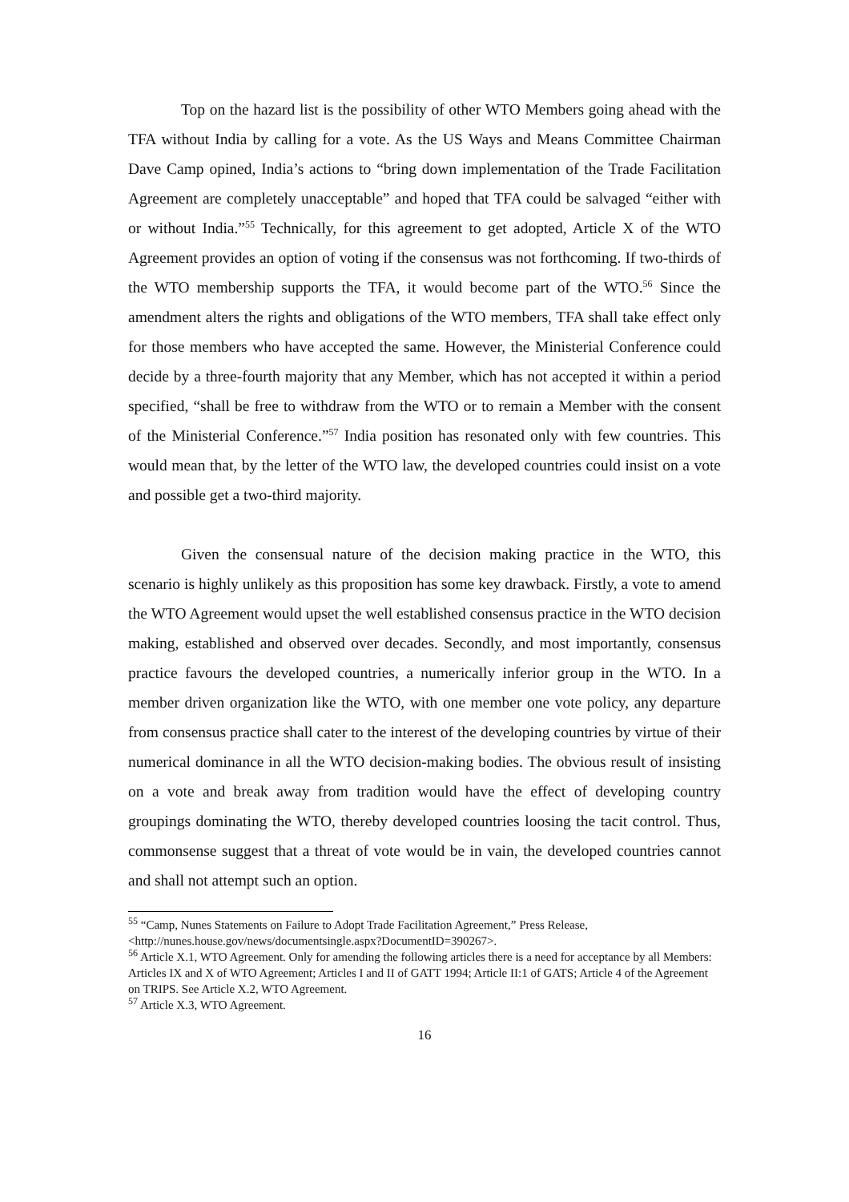Top on the hazard list is the possibility of other WTO Members going ahead with the TFA without India by calling for a vote. As the US Ways and Means Committee Chairman Dave Camp opined, India’s actions to “bring down implementation of the Trade Facilitation Agreement are completely unacceptable” and hoped that TFA could be salvaged “either with or without India.”<sup>55</sup> Technically, for this agreement to get adopted, Article X of the WTO Agreement provides an option of voting if the consensus was not forthcoming. If two-thirds of the WTO membership supports the TFA, it would become part of the WTO.<sup>56</sup> Since the amendment alters the rights and obligations of the WTO members, TFA shall take effect only for those members who have accepted the same. However, the Ministerial Conference could decide by a three-fourth majority that any Member, which has not accepted it within a period specified, “shall be free to withdraw from the WTO or to remain a Member with the consent of the Ministerial Conference.”<sup>57</sup> India position has resonated only with few countries. This would mean that, by the letter of the WTO law, the developed countries could insist on a vote and possible get a two-third majority.
Given the consensual nature of the decision making practice in the WTO, this scenario is highly unlikely as this proposition has some key drawback. Firstly, a vote to amend the WTO Agreement would upset the well established consensus practice in the WTO decision making, established and observed over decades. Secondly, and most importantly, consensus practice favours the developed countries, a numerically inferior group in the WTO. In a member driven organization like the WTO, with one member one vote policy, any departure from consensus practice shall cater to the interest of the developing countries by virtue of their numerical dominance in all the WTO decision-making bodies. The obvious result of insisting on a vote and break away from tradition would have the effect of developing country groupings dominating the WTO, thereby developed countries loosing the tacit control. Thus, commonsense suggest that a threat of vote would be in vain, the developed countries cannot and shall not attempt such an option.
<sup>55</sup> “Camp, Nunes Statements on Failure to Adopt Trade Facilitation Agreement,” Press Release, <http://nunes.house.gov/news/documentsingle.aspx?DocumentID=390267>.
<sup>56</sup> Article X.1, WTO Agreement. Only for amending the following articles there is a need for acceptance by all Members: Articles IX and X of WTO Agreement; Articles I and II of GATT 1994; Article II:1 of GATS; Article 4 of the Agreement on TRIPS. See Article X.2, WTO Agreement.
<sup>57</sup> Article X.3, WTO Agreement.
16